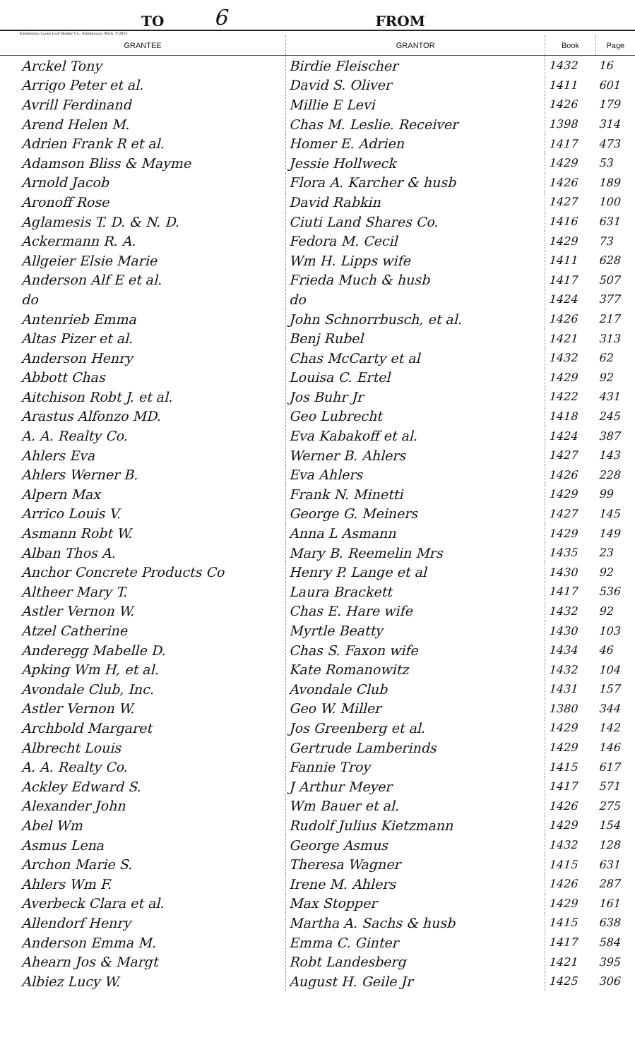TO
6
FROM
Kalamazoo Loose Leaf Binder Co., Kalamazoo, Mich. V-2851
| GRANTEE | GRANTOR | Book | Page |
| --- | --- | --- | --- |
| Arckel Tony | Birdie Fleischer | 1432 | 16 |
| Arrigo Peter et al. | David S. Oliver | 1411 | 601 |
| Avrill Ferdinand | Millie E Levi | 1426 | 179 |
| Arend Helen M. | Chas M. Leslie. Receiver | 1398 | 314 |
| Adrien Frank R et al. | Homer E. Adrien | 1417 | 473 |
| Adamson Bliss & Mayme | Jessie Hollweck | 1429 | 53 |
| Arnold Jacob | Flora A. Karcher & husb | 1426 | 189 |
| Aronoff Rose | David Rabkin | 1427 | 100 |
| Aglamesis T. D. & N. D. | Ciuti Land Shares Co. | 1416 | 631 |
| Ackermann R. A. | Fedora M. Cecil | 1429 | 73 |
| Allgeier Elsie Marie | Wm H. Lipps wife | 1411 | 628 |
| Anderson Alf E et al. | Frieda Much & husb | 1417 | 507 |
| do | do | 1424 | 377 |
| Antenrieb Emma | John Schnorrbusch, et al. | 1426 | 217 |
| Altas Pizer et al. | Benj Rubel | 1421 | 313 |
| Anderson Henry | Chas McCarty et al | 1432 | 62 |
| Abbott Chas | Louisa C. Ertel | 1429 | 92 |
| Aitchison Robt J. et al. | Jos Buhr Jr | 1422 | 431 |
| Arastus Alfonzo MD. | Geo Lubrecht | 1418 | 245 |
| A. A. Realty Co. | Eva Kabakoff et al. | 1424 | 387 |
| Ahlers Eva | Werner B. Ahlers | 1427 | 143 |
| Ahlers Werner B. | Eva Ahlers | 1426 | 228 |
| Alpern Max | Frank N. Minetti | 1429 | 99 |
| Arrico Louis V. | George G. Meiners | 1427 | 145 |
| Asmann Robt W. | Anna L Asmann | 1429 | 149 |
| Alban Thos A. | Mary B. Reemelin Mrs | 1435 | 23 |
| Anchor Concrete Products Co | Henry P. Lange et al | 1430 | 92 |
| Altheer Mary T. | Laura Brackett | 1417 | 536 |
| Astler Vernon W. | Chas E. Hare wife | 1432 | 92 |
| Atzel Catherine | Myrtle Beatty | 1430 | 103 |
| Anderegg Mabelle D. | Chas S. Faxon wife | 1434 | 46 |
| Apking Wm H, et al. | Kate Romanowitz | 1432 | 104 |
| Avondale Club, Inc. | Avondale Club | 1431 | 157 |
| Astler Vernon W. | Geo W. Miller | 1380 | 344 |
| Archbold Margaret | Jos Greenberg et al. | 1429 | 142 |
| Albrecht Louis | Gertrude Lamberinds | 1429 | 146 |
| A. A. Realty Co. | Fannie Troy | 1415 | 617 |
| Ackley Edward S. | J Arthur Meyer | 1417 | 571 |
| Alexander John | Wm Bauer et al. | 1426 | 275 |
| Abel Wm | Rudolf Julius Kietzmann | 1429 | 154 |
| Asmus Lena | George Asmus | 1432 | 128 |
| Archon Marie S. | Theresa Wagner | 1415 | 631 |
| Ahlers Wm F. | Irene M. Ahlers | 1426 | 287 |
| Averbeck Clara et al. | Max Stopper | 1429 | 161 |
| Allendorf Henry | Martha A. Sachs & husb | 1415 | 638 |
| Anderson Emma M. | Emma C. Ginter | 1417 | 584 |
| Ahearn Jos & Margt | Robt Landesberg | 1421 | 395 |
| Albiez Lucy W. | August H. Geile Jr | 1425 | 306 |